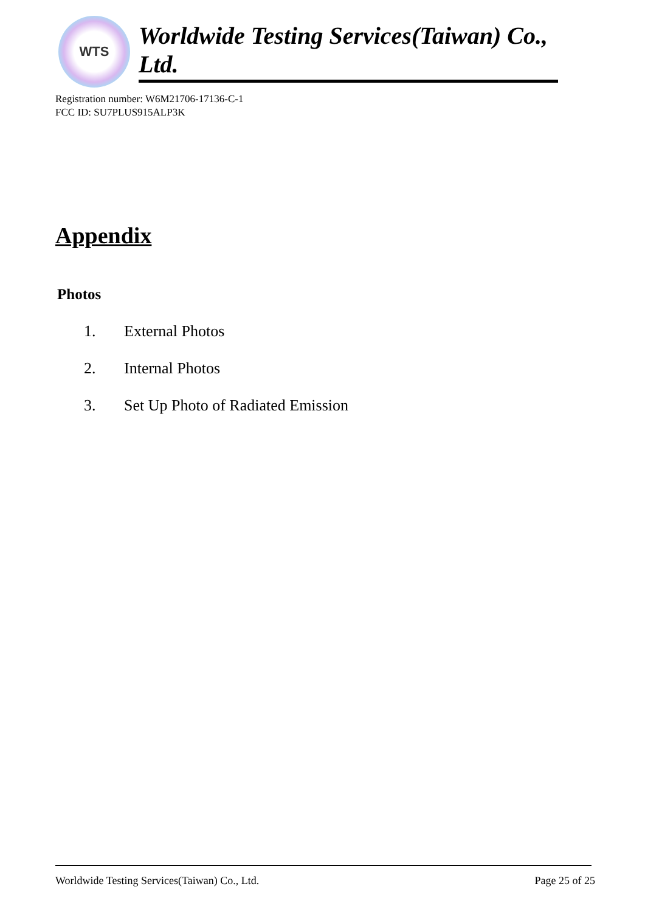WTS
Worldwide Testing Services(Taiwan) Co., Ltd.
Registration number: W6M21706-17136-C-1
FCC ID: SU7PLUS915ALP3K
Appendix
Photos
1. External Photos
2. Internal Photos
3. Set Up Photo of Radiated Emission
Worldwide Testing Services(Taiwan) Co., Ltd. Page 25 of 25